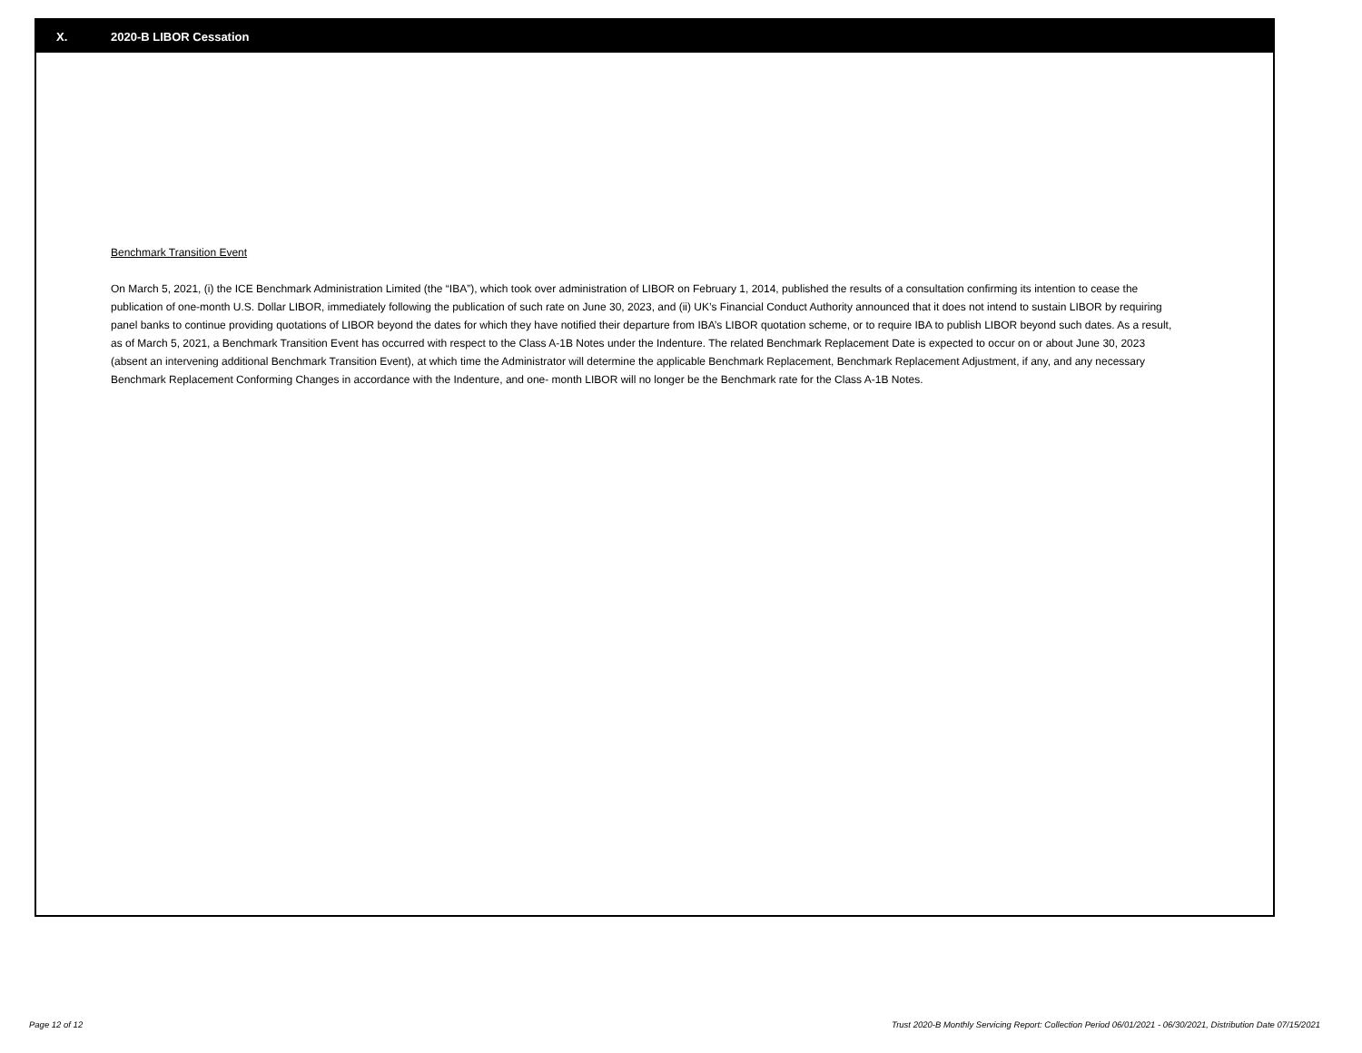X. 2020-B LIBOR Cessation
Benchmark Transition Event
On March 5, 2021, (i) the ICE Benchmark Administration Limited (the “IBA”), which took over administration of LIBOR on February 1, 2014, published the results of a consultation confirming its intention to cease the publication of one-month U.S. Dollar LIBOR, immediately following the publication of such rate on June 30, 2023, and (ii) UK’s Financial Conduct Authority announced that it does not intend to sustain LIBOR by requiring panel banks to continue providing quotations of LIBOR beyond the dates for which they have notified their departure from IBA’s LIBOR quotation scheme, or to require IBA to publish LIBOR beyond such dates. As a result, as of March 5, 2021, a Benchmark Transition Event has occurred with respect to the Class A-1B Notes under the Indenture. The related Benchmark Replacement Date is expected to occur on or about June 30, 2023 (absent an intervening additional Benchmark Transition Event), at which time the Administrator will determine the applicable Benchmark Replacement, Benchmark Replacement Adjustment, if any, and any necessary Benchmark Replacement Conforming Changes in accordance with the Indenture, and one- month LIBOR will no longer be the Benchmark rate for the Class A-1B Notes.
Page 12 of 12 Trust 2020-B Monthly Servicing Report: Collection Period 06/01/2021 - 06/30/2021, Distribution Date 07/15/2021